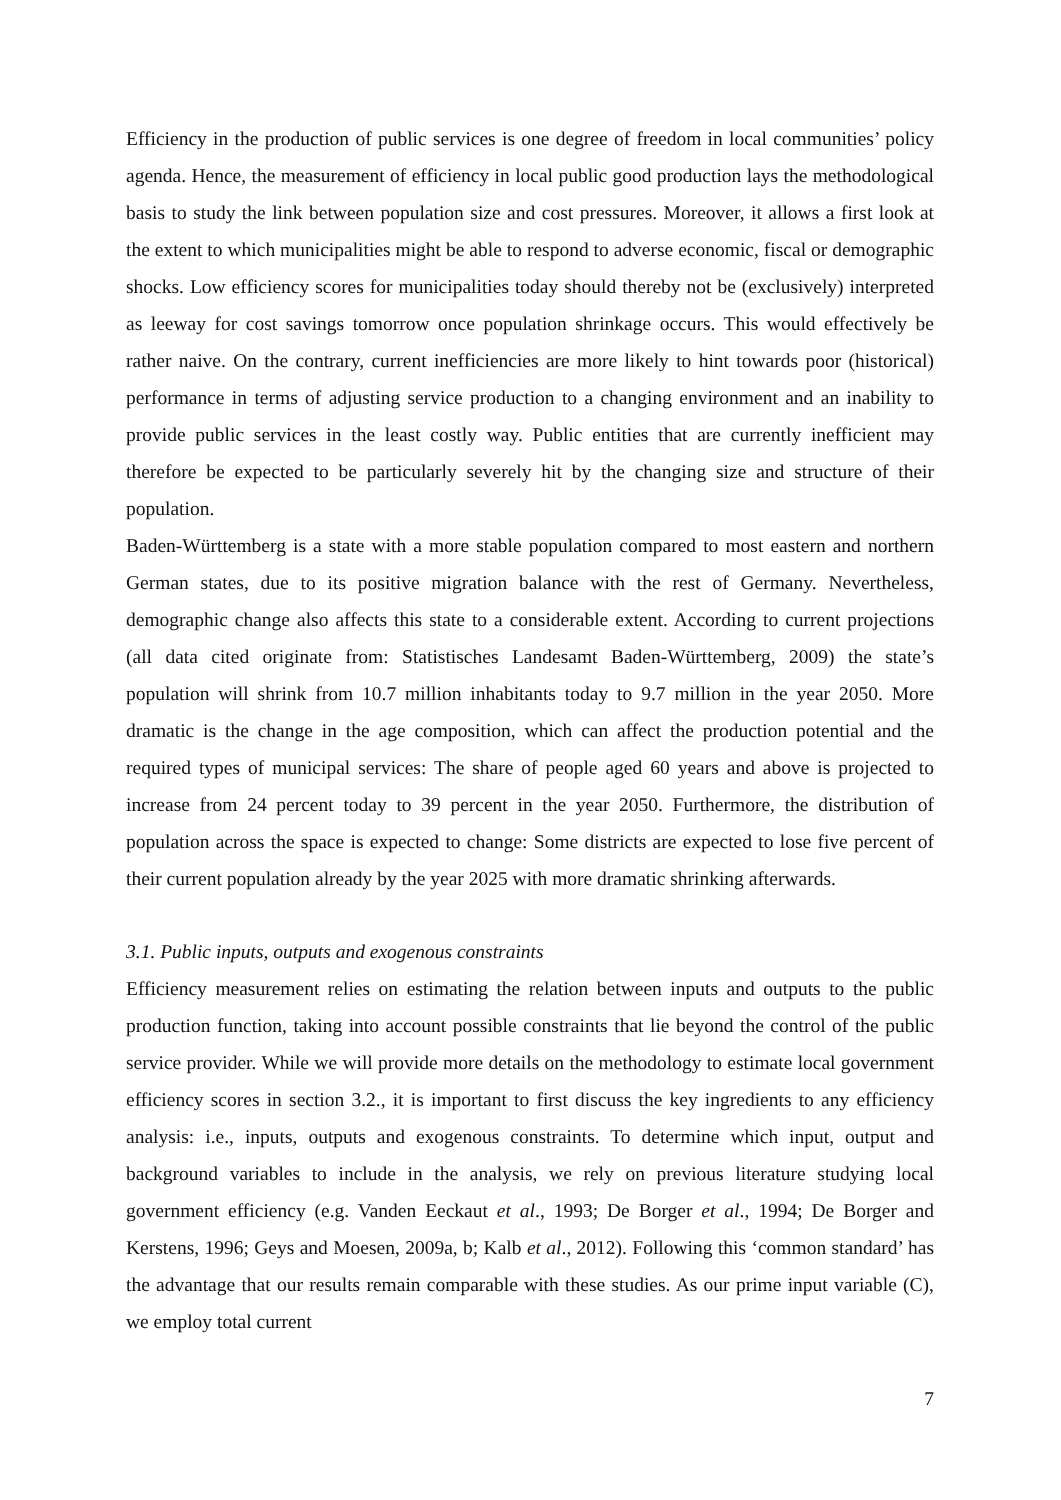Efficiency in the production of public services is one degree of freedom in local communities’ policy agenda. Hence, the measurement of efficiency in local public good production lays the methodological basis to study the link between population size and cost pressures. Moreover, it allows a first look at the extent to which municipalities might be able to respond to adverse economic, fiscal or demographic shocks. Low efficiency scores for municipalities today should thereby not be (exclusively) interpreted as leeway for cost savings tomorrow once population shrinkage occurs. This would effectively be rather naive. On the contrary, current inefficiencies are more likely to hint towards poor (historical) performance in terms of adjusting service production to a changing environment and an inability to provide public services in the least costly way. Public entities that are currently inefficient may therefore be expected to be particularly severely hit by the changing size and structure of their population.
Baden-Württemberg is a state with a more stable population compared to most eastern and northern German states, due to its positive migration balance with the rest of Germany. Nevertheless, demographic change also affects this state to a considerable extent. According to current projections (all data cited originate from: Statistisches Landesamt Baden-Württemberg, 2009) the state’s population will shrink from 10.7 million inhabitants today to 9.7 million in the year 2050. More dramatic is the change in the age composition, which can affect the production potential and the required types of municipal services: The share of people aged 60 years and above is projected to increase from 24 percent today to 39 percent in the year 2050. Furthermore, the distribution of population across the space is expected to change: Some districts are expected to lose five percent of their current population already by the year 2025 with more dramatic shrinking afterwards.
3.1. Public inputs, outputs and exogenous constraints
Efficiency measurement relies on estimating the relation between inputs and outputs to the public production function, taking into account possible constraints that lie beyond the control of the public service provider. While we will provide more details on the methodology to estimate local government efficiency scores in section 3.2., it is important to first discuss the key ingredients to any efficiency analysis: i.e., inputs, outputs and exogenous constraints. To determine which input, output and background variables to include in the analysis, we rely on previous literature studying local government efficiency (e.g. Vanden Eeckaut et al., 1993; De Borger et al., 1994; De Borger and Kerstens, 1996; Geys and Moesen, 2009a, b; Kalb et al., 2012). Following this ‘common standard’ has the advantage that our results remain comparable with these studies. As our prime input variable (C), we employ total current
7